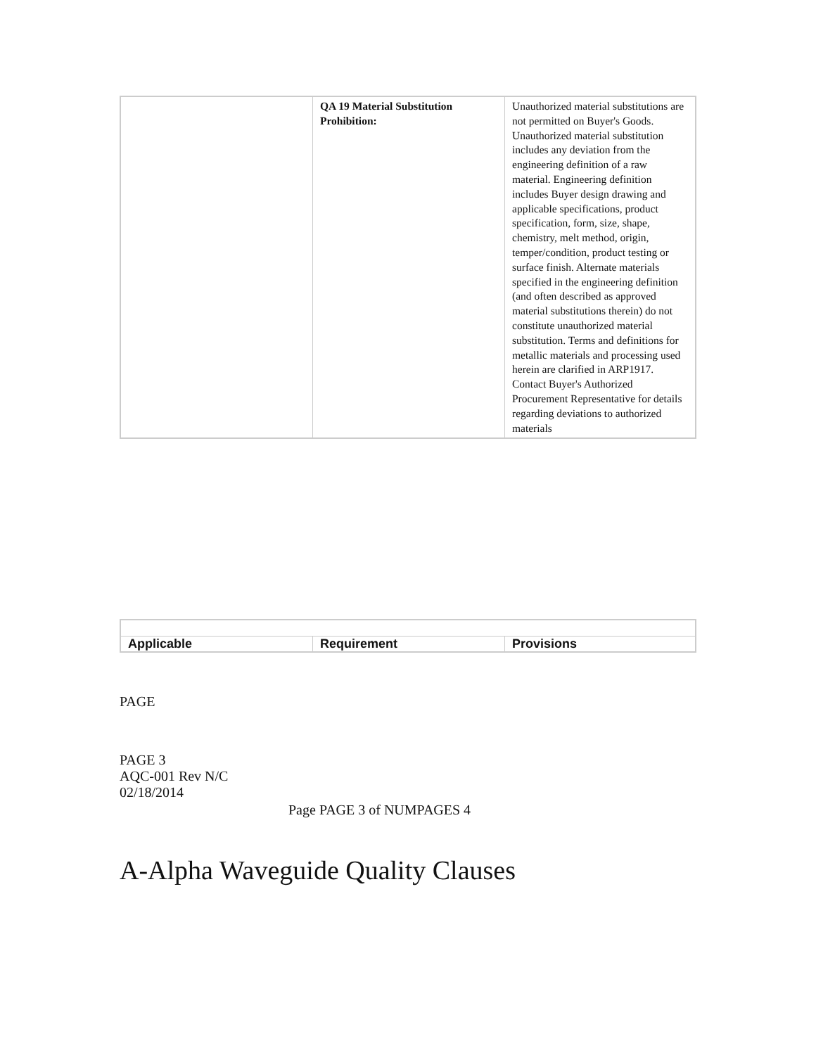| | QA 19 Material Substitution Prohibition: | Unauthorized material substitutions are not permitted on Buyer's Goods. Unauthorized material substitution includes any deviation from the engineering definition of a raw material. Engineering definition includes Buyer design drawing and applicable specifications, product specification, form, size, shape, chemistry, melt method, origin, temper/condition, product testing or surface finish. Alternate materials specified in the engineering definition (and often described as approved material substitutions therein) do not constitute unauthorized material substitution. Terms and definitions for metallic materials and processing used herein are clarified in ARP1917. Contact Buyer's Authorized Procurement Representative for details regarding deviations to authorized materials |
| Applicable | Requirement | Provisions |
PAGE
PAGE 3
AQC-001 Rev N/C
02/18/2014
Page PAGE 3 of NUMPAGES 4
A-Alpha Waveguide Quality Clauses